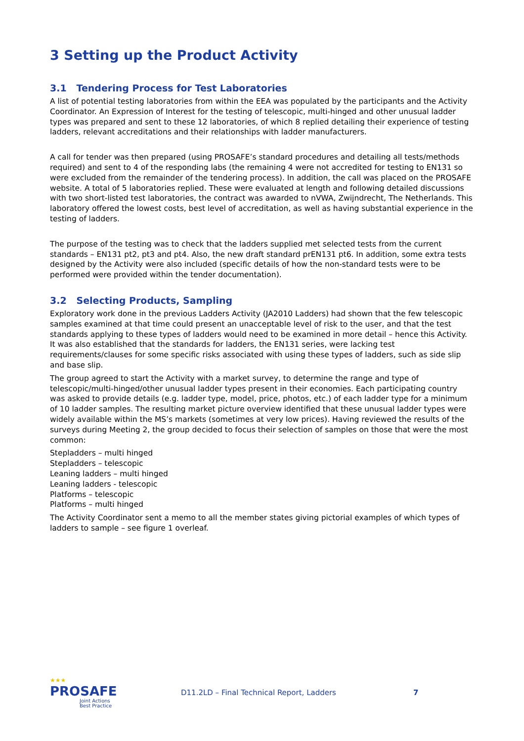3 Setting up the Product Activity
3.1 Tendering Process for Test Laboratories
A list of potential testing laboratories from within the EEA was populated by the participants and the Activity Coordinator. An Expression of Interest for the testing of telescopic, multi-hinged and other unusual ladder types was prepared and sent to these 12 laboratories, of which 8 replied detailing their experience of testing ladders, relevant accreditations and their relationships with ladder manufacturers.
A call for tender was then prepared (using PROSAFE’s standard procedures and detailing all tests/methods required) and sent to 4 of the responding labs (the remaining 4 were not accredited for testing to EN131 so were excluded from the remainder of the tendering process). In addition, the call was placed on the PROSAFE website. A total of 5 laboratories replied. These were evaluated at length and following detailed discussions with two short-listed test laboratories, the contract was awarded to nVWA, Zwijndrecht, The Netherlands. This laboratory offered the lowest costs, best level of accreditation, as well as having substantial experience in the testing of ladders.
The purpose of the testing was to check that the ladders supplied met selected tests from the current standards – EN131 pt2, pt3 and pt4. Also, the new draft standard prEN131 pt6. In addition, some extra tests designed by the Activity were also included (specific details of how the non-standard tests were to be performed were provided within the tender documentation).
3.2 Selecting Products, Sampling
Exploratory work done in the previous Ladders Activity (JA2010 Ladders) had shown that the few telescopic samples examined at that time could present an unacceptable level of risk to the user, and that the test standards applying to these types of ladders would need to be examined in more detail – hence this Activity. It was also established that the standards for ladders, the EN131 series, were lacking test requirements/clauses for some specific risks associated with using these types of ladders, such as side slip and base slip.
The group agreed to start the Activity with a market survey, to determine the range and type of telescopic/multi-hinged/other unusual ladder types present in their economies. Each participating country was asked to provide details (e.g. ladder type, model, price, photos, etc.) of each ladder type for a minimum of 10 ladder samples. The resulting market picture overview identified that these unusual ladder types were widely available within the MS’s markets (sometimes at very low prices). Having reviewed the results of the surveys during Meeting 2, the group decided to focus their selection of samples on those that were the most common:
Stepladders – multi hinged
Stepladders – telescopic
Leaning ladders – multi hinged
Leaning ladders - telescopic
Platforms – telescopic
Platforms – multi hinged
The Activity Coordinator sent a memo to all the member states giving pictorial examples of which types of ladders to sample – see figure 1 overleaf.
★★★
PROSAFE
Joint Actions
Best Practice
D11.2LD – Final Technical Report, Ladders 7